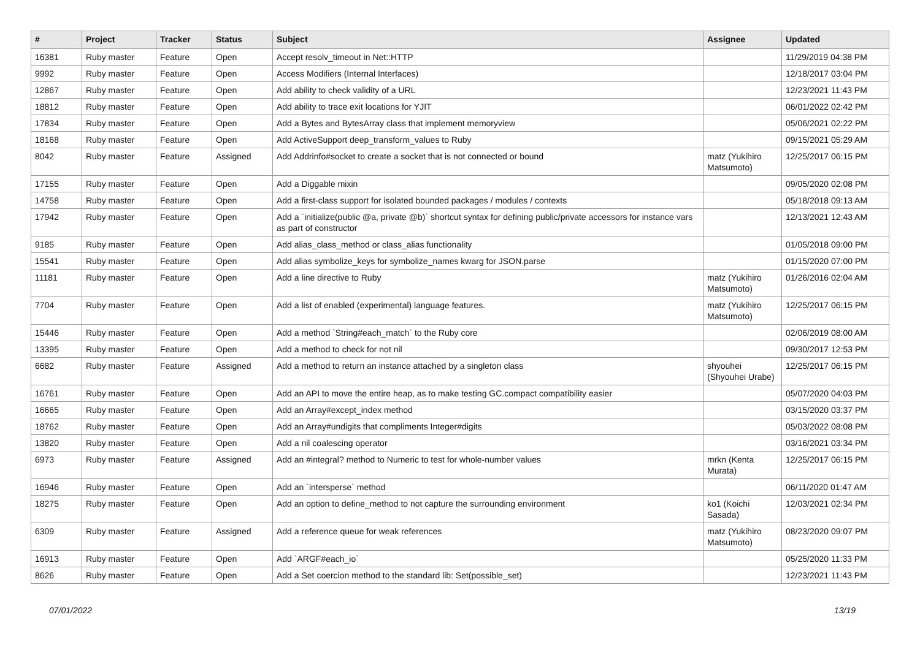| # | Project | Tracker | Status | Subject | Assignee | Updated |
| --- | --- | --- | --- | --- | --- | --- |
| 16381 | Ruby master | Feature | Open | Accept resolv_timeout in Net::HTTP | | 11/29/2019 04:38 PM |
| 9992 | Ruby master | Feature | Open | Access Modifiers (Internal Interfaces) | | 12/18/2017 03:04 PM |
| 12867 | Ruby master | Feature | Open | Add ability to check validity of a URL | | 12/23/2021 11:43 PM |
| 18812 | Ruby master | Feature | Open | Add ability to trace exit locations for YJIT | | 06/01/2022 02:42 PM |
| 17834 | Ruby master | Feature | Open | Add a Bytes and BytesArray class that implement memoryview | | 05/06/2021 02:22 PM |
| 18168 | Ruby master | Feature | Open | Add ActiveSupport deep_transform_values to Ruby | | 09/15/2021 05:29 AM |
| 8042 | Ruby master | Feature | Assigned | Add Addrinfo#socket to create a socket that is not connected or bound | matz (Yukihiro Matsumoto) | 12/25/2017 06:15 PM |
| 17155 | Ruby master | Feature | Open | Add a Diggable mixin | | 09/05/2020 02:08 PM |
| 14758 | Ruby master | Feature | Open | Add a first-class support for isolated bounded packages / modules / contexts | | 05/18/2018 09:13 AM |
| 17942 | Ruby master | Feature | Open | Add a `initialize(public @a, private @b)` shortcut syntax for defining public/private accessors for instance vars as part of constructor | | 12/13/2021 12:43 AM |
| 9185 | Ruby master | Feature | Open | Add alias_class_method or class_alias functionality | | 01/05/2018 09:00 PM |
| 15541 | Ruby master | Feature | Open | Add alias symbolize_keys for symbolize_names kwarg for JSON.parse | | 01/15/2020 07:00 PM |
| 11181 | Ruby master | Feature | Open | Add a line directive to Ruby | matz (Yukihiro Matsumoto) | 01/26/2016 02:04 AM |
| 7704 | Ruby master | Feature | Open | Add a list of enabled (experimental) language features. | matz (Yukihiro Matsumoto) | 12/25/2017 06:15 PM |
| 15446 | Ruby master | Feature | Open | Add a method `String#each_match` to the Ruby core | | 02/06/2019 08:00 AM |
| 13395 | Ruby master | Feature | Open | Add a method to check for not nil | | 09/30/2017 12:53 PM |
| 6682 | Ruby master | Feature | Assigned | Add a method to return an instance attached by a singleton class | shyouhei (Shyouhei Urabe) | 12/25/2017 06:15 PM |
| 16761 | Ruby master | Feature | Open | Add an API to move the entire heap, as to make testing GC.compact compatibility easier | | 05/07/2020 04:03 PM |
| 16665 | Ruby master | Feature | Open | Add an Array#except_index method | | 03/15/2020 03:37 PM |
| 18762 | Ruby master | Feature | Open | Add an Array#undigits that compliments Integer#digits | | 05/03/2022 08:08 PM |
| 13820 | Ruby master | Feature | Open | Add a nil coalescing operator | | 03/16/2021 03:34 PM |
| 6973 | Ruby master | Feature | Assigned | Add an #integral? method to Numeric to test for whole-number values | mrkn (Kenta Murata) | 12/25/2017 06:15 PM |
| 16946 | Ruby master | Feature | Open | Add an `intersperse` method | | 06/11/2020 01:47 AM |
| 18275 | Ruby master | Feature | Open | Add an option to define_method to not capture the surrounding environment | ko1 (Koichi Sasada) | 12/03/2021 02:34 PM |
| 6309 | Ruby master | Feature | Assigned | Add a reference queue for weak references | matz (Yukihiro Matsumoto) | 08/23/2020 09:07 PM |
| 16913 | Ruby master | Feature | Open | Add `ARGF#each_io` | | 05/25/2020 11:33 PM |
| 8626 | Ruby master | Feature | Open | Add a Set coercion method to the standard lib: Set(possible_set) | | 12/23/2021 11:43 PM |
07/01/2022 13/19